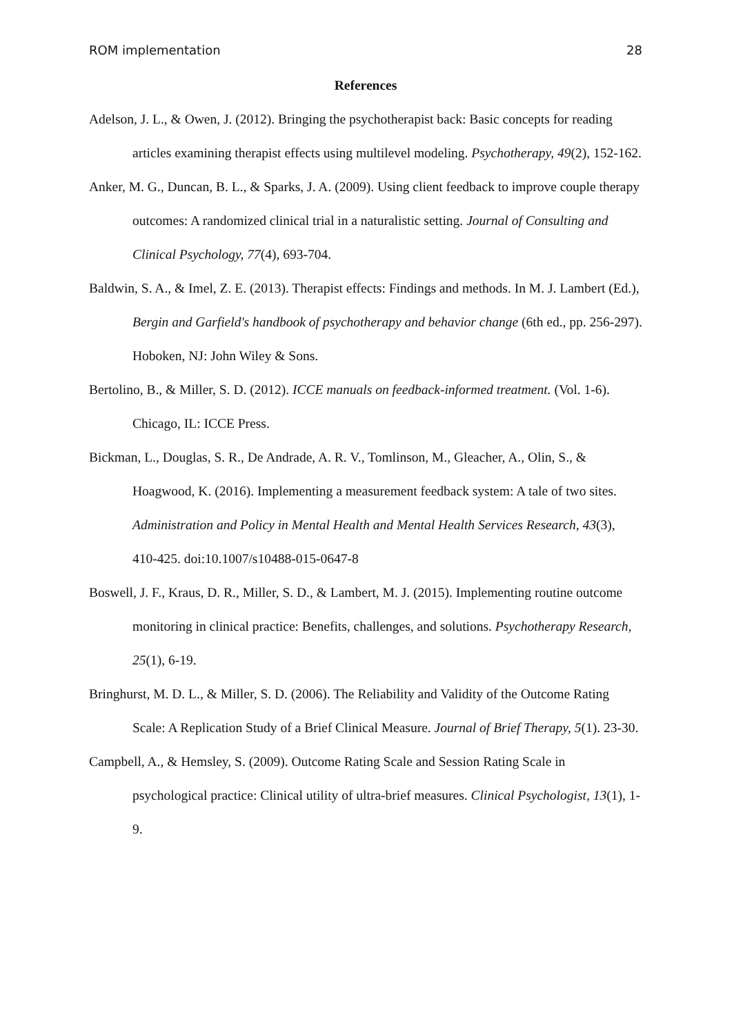ROM implementation 28
References
Adelson, J. L., & Owen, J. (2012). Bringing the psychotherapist back: Basic concepts for reading articles examining therapist effects using multilevel modeling. Psychotherapy, 49(2), 152-162.
Anker, M. G., Duncan, B. L., & Sparks, J. A. (2009). Using client feedback to improve couple therapy outcomes: A randomized clinical trial in a naturalistic setting. Journal of Consulting and Clinical Psychology, 77(4), 693-704.
Baldwin, S. A., & Imel, Z. E. (2013). Therapist effects: Findings and methods. In M. J. Lambert (Ed.), Bergin and Garfield's handbook of psychotherapy and behavior change (6th ed., pp. 256-297). Hoboken, NJ: John Wiley & Sons.
Bertolino, B., & Miller, S. D. (2012). ICCE manuals on feedback-informed treatment. (Vol. 1-6). Chicago, IL: ICCE Press.
Bickman, L., Douglas, S. R., De Andrade, A. R. V., Tomlinson, M., Gleacher, A., Olin, S., & Hoagwood, K. (2016). Implementing a measurement feedback system: A tale of two sites. Administration and Policy in Mental Health and Mental Health Services Research, 43(3), 410-425. doi:10.1007/s10488-015-0647-8
Boswell, J. F., Kraus, D. R., Miller, S. D., & Lambert, M. J. (2015). Implementing routine outcome monitoring in clinical practice: Benefits, challenges, and solutions. Psychotherapy Research, 25(1), 6-19.
Bringhurst, M. D. L., & Miller, S. D. (2006). The Reliability and Validity of the Outcome Rating Scale: A Replication Study of a Brief Clinical Measure. Journal of Brief Therapy, 5(1). 23-30.
Campbell, A., & Hemsley, S. (2009). Outcome Rating Scale and Session Rating Scale in psychological practice: Clinical utility of ultra-brief measures. Clinical Psychologist, 13(1), 1-9.